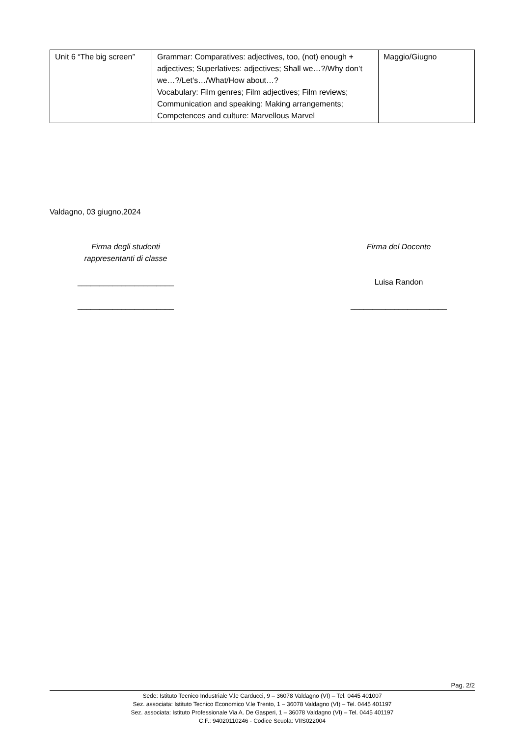| Unit 6 “The big screen” | Grammar: Comparatives: adjectives, too, (not) enough + adjectives; Superlatives: adjectives; Shall we…?/Why don’t we…?/Let’s…/What/How about…? Vocabulary: Film genres; Film adjectives; Film reviews; Communication and speaking: Making arrangements; Competences and culture: Marvellous Marvel | Maggio/Giugno |
Valdagno, 03 giugno,2024
Firma degli studenti
rappresentanti di classe
______________________
______________________
Firma del Docente
Luisa Randon
______________________
Pag. 2/2
Sede: Istituto Tecnico Industriale V.le Carducci, 9 – 36078 Valdagno (VI) – Tel. 0445 401007
Sez. associata: Istituto Tecnico Economico V.le Trento, 1 – 36078 Valdagno (VI) – Tel. 0445 401197
Sez. associata: Istituto Professionale Via A. De Gasperi, 1 – 36078 Valdagno (VI) – Tel. 0445 401197
C.F.: 94020110246 - Codice Scuola: VIIS022004